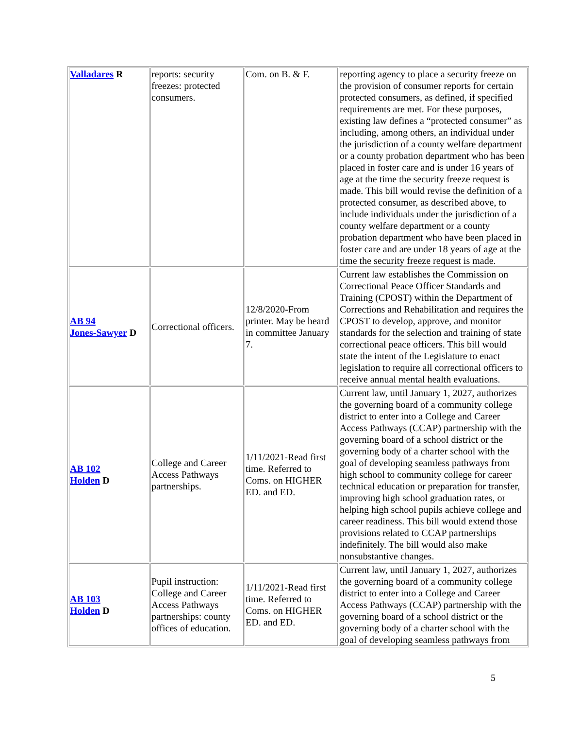| Valladares R | reports: security freezes: protected consumers. | Com. on B. & F. | reporting agency to place a security freeze on the provision of consumer reports for certain protected consumers, as defined, if specified requirements are met. For these purposes, existing law defines a “protected consumer” as including, among others, an individual under the jurisdiction of a county welfare department or a county probation department who has been placed in foster care and is under 16 years of age at the time the security freeze request is made. This bill would revise the definition of a protected consumer, as described above, to include individuals under the jurisdiction of a county welfare department or a county probation department who have been placed in foster care and are under 18 years of age at the time the security freeze request is made. |
| AB 94 Jones-Sawyer D | Correctional officers. | 12/8/2020-From printer. May be heard in committee January 7. | Current law establishes the Commission on Correctional Peace Officer Standards and Training (CPOST) within the Department of Corrections and Rehabilitation and requires the CPOST to develop, approve, and monitor standards for the selection and training of state correctional peace officers. This bill would state the intent of the Legislature to enact legislation to require all correctional officers to receive annual mental health evaluations. |
| AB 102 Holden D | College and Career Access Pathways partnerships. | 1/11/2021-Read first time. Referred to Coms. on HIGHER ED. and ED. | Current law, until January 1, 2027, authorizes the governing board of a community college district to enter into a College and Career Access Pathways (CCAP) partnership with the governing board of a school district or the governing body of a charter school with the goal of developing seamless pathways from high school to community college for career technical education or preparation for transfer, improving high school graduation rates, or helping high school pupils achieve college and career readiness. This bill would extend those provisions related to CCAP partnerships indefinitely. The bill would also make nonsubstantive changes. |
| AB 103 Holden D | Pupil instruction: College and Career Access Pathways partnerships: county offices of education. | 1/11/2021-Read first time. Referred to Coms. on HIGHER ED. and ED. | Current law, until January 1, 2027, authorizes the governing board of a community college district to enter into a College and Career Access Pathways (CCAP) partnership with the governing board of a school district or the governing body of a charter school with the goal of developing seamless pathways from |
5